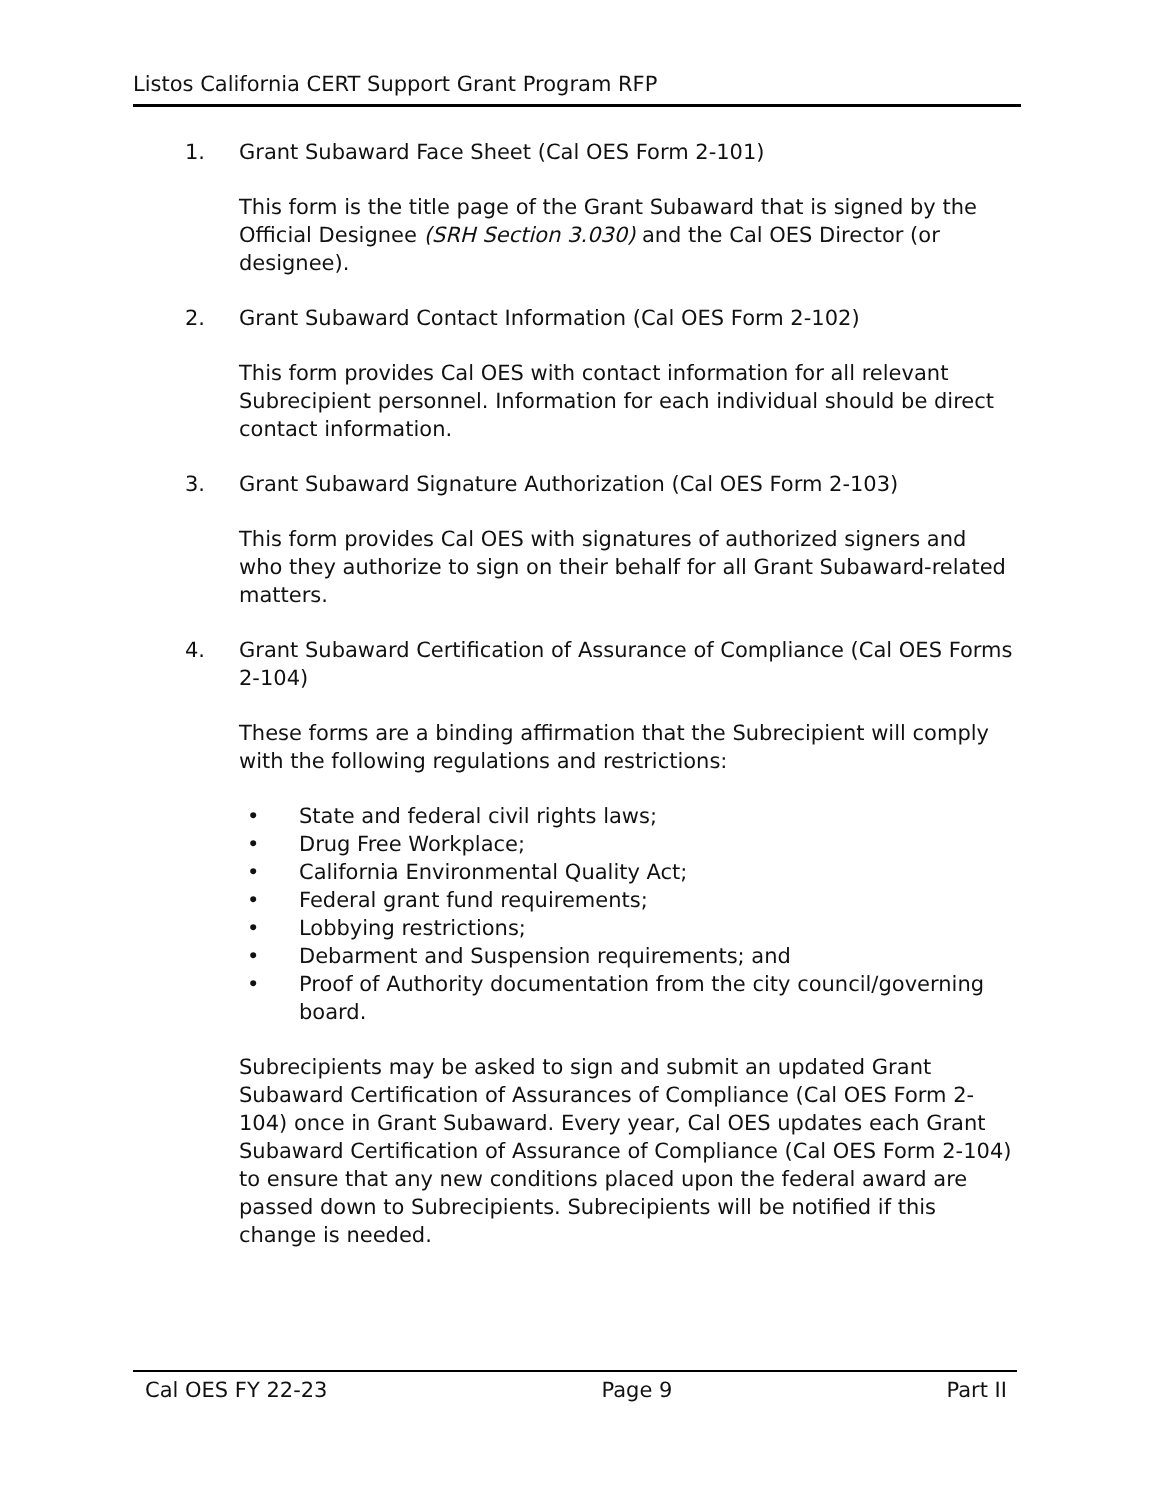Listos California CERT Support Grant Program RFP
1. Grant Subaward Face Sheet (Cal OES Form 2-101)
This form is the title page of the Grant Subaward that is signed by the Official Designee (SRH Section 3.030) and the Cal OES Director (or designee).
2. Grant Subaward Contact Information (Cal OES Form 2-102)
This form provides Cal OES with contact information for all relevant Subrecipient personnel. Information for each individual should be direct contact information.
3. Grant Subaward Signature Authorization (Cal OES Form 2-103)
This form provides Cal OES with signatures of authorized signers and who they authorize to sign on their behalf for all Grant Subaward-related matters.
4. Grant Subaward Certification of Assurance of Compliance (Cal OES Forms 2-104)
These forms are a binding affirmation that the Subrecipient will comply with the following regulations and restrictions:
• State and federal civil rights laws;
• Drug Free Workplace;
• California Environmental Quality Act;
• Federal grant fund requirements;
• Lobbying restrictions;
• Debarment and Suspension requirements; and
• Proof of Authority documentation from the city council/governing board.
Subrecipients may be asked to sign and submit an updated Grant Subaward Certification of Assurances of Compliance (Cal OES Form 2-104) once in Grant Subaward. Every year, Cal OES updates each Grant Subaward Certification of Assurance of Compliance (Cal OES Form 2-104) to ensure that any new conditions placed upon the federal award are passed down to Subrecipients. Subrecipients will be notified if this change is needed.
Cal OES FY 22-23 Page 9 Part II